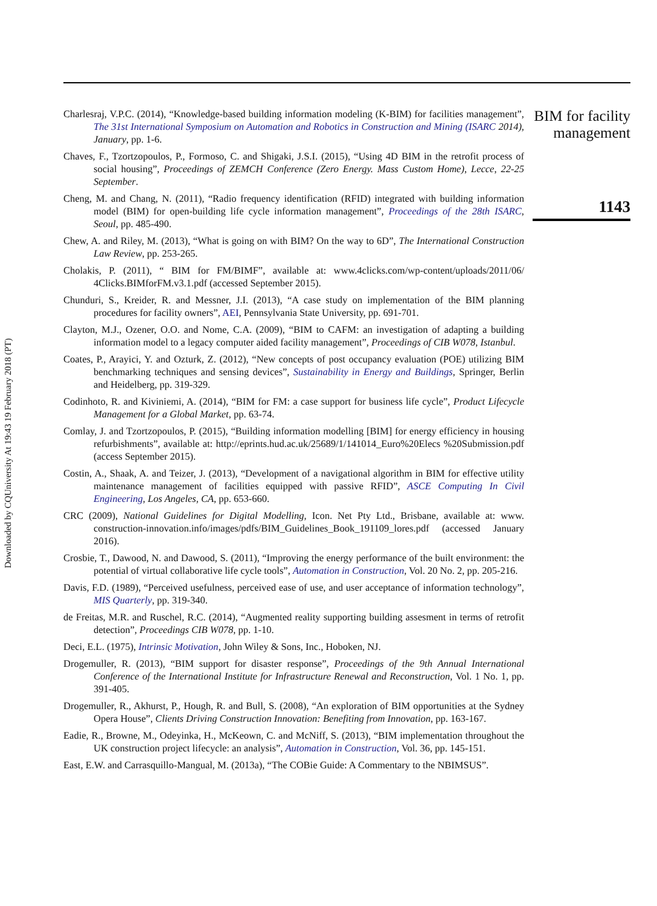Downloaded by CQUniversity At 19:43 19 February 2018 (PT)
Charlesraj, V.P.C. (2014), “Knowledge-based building information modeling (K-BIM) for facilities management”, The 31st International Symposium on Automation and Robotics in Construction and Mining (ISARC 2014), January, pp. 1-6.
Chaves, F., Tzortzopoulos, P., Formoso, C. and Shigaki, J.S.I. (2015), “Using 4D BIM in the retrofit process of social housing”, Proceedings of ZEMCH Conference (Zero Energy. Mass Custom Home), Lecce, 22-25 September.
Cheng, M. and Chang, N. (2011), “Radio frequency identification (RFID) integrated with building information model (BIM) for open-building life cycle information management”, Proceedings of the 28th ISARC, Seoul, pp. 485-490.
Chew, A. and Riley, M. (2013), “What is going on with BIM? On the way to 6D”, The International Construction Law Review, pp. 253-265.
Cholakis, P. (2011), “ BIM for FM/BIMF”, available at: www.4clicks.com/wp-content/uploads/2011/06/ 4Clicks.BIMforFM.v3.1.pdf (accessed September 2015).
Chunduri, S., Kreider, R. and Messner, J.I. (2013), “A case study on implementation of the BIM planning procedures for facility owners”, AEI, Pennsylvania State University, pp. 691-701.
Clayton, M.J., Ozener, O.O. and Nome, C.A. (2009), “BIM to CAFM: an investigation of adapting a building information model to a legacy computer aided facility management”, Proceedings of CIB W078, Istanbul.
Coates, P., Arayici, Y. and Ozturk, Z. (2012), “New concepts of post occupancy evaluation (POE) utilizing BIM benchmarking techniques and sensing devices”, Sustainability in Energy and Buildings, Springer, Berlin and Heidelberg, pp. 319-329.
Codinhoto, R. and Kiviniemi, A. (2014), “BIM for FM: a case support for business life cycle”, Product Lifecycle Management for a Global Market, pp. 63-74.
Comlay, J. and Tzortzopoulos, P. (2015), “Building information modelling [BIM] for energy efficiency in housing refurbishments”, available at: http://eprints.hud.ac.uk/25689/1/141014_Euro%20Elecs %20Submission.pdf (access September 2015).
Costin, A., Shaak, A. and Teizer, J. (2013), “Development of a navigational algorithm in BIM for effective utility maintenance management of facilities equipped with passive RFID”, ASCE Computing In Civil Engineering, Los Angeles, CA, pp. 653-660.
CRC (2009), National Guidelines for Digital Modelling, Icon. Net Pty Ltd., Brisbane, available at: www. construction-innovation.info/images/pdfs/BIM_Guidelines_Book_191109_lores.pdf (accessed January 2016).
Crosbie, T., Dawood, N. and Dawood, S. (2011), “Improving the energy performance of the built environment: the potential of virtual collaborative life cycle tools”, Automation in Construction, Vol. 20 No. 2, pp. 205-216.
Davis, F.D. (1989), “Perceived usefulness, perceived ease of use, and user acceptance of information technology”, MIS Quarterly, pp. 319-340.
de Freitas, M.R. and Ruschel, R.C. (2014), “Augmented reality supporting building assesment in terms of retrofit detection”, Proceedings CIB W078, pp. 1-10.
Deci, E.L. (1975), Intrinsic Motivation, John Wiley & Sons, Inc., Hoboken, NJ.
Drogemuller, R. (2013), “BIM support for disaster response”, Proceedings of the 9th Annual International Conference of the International Institute for Infrastructure Renewal and Reconstruction, Vol. 1 No. 1, pp. 391-405.
Drogemuller, R., Akhurst, P., Hough, R. and Bull, S. (2008), “An exploration of BIM opportunities at the Sydney Opera House”, Clients Driving Construction Innovation: Benefiting from Innovation, pp. 163-167.
Eadie, R., Browne, M., Odeyinka, H., McKeown, C. and McNiff, S. (2013), “BIM implementation throughout the UK construction project lifecycle: an analysis”, Automation in Construction, Vol. 36, pp. 145-151.
East, E.W. and Carrasquillo-Mangual, M. (2013a), “The COBie Guide: A Commentary to the NBIMSUS”.
BIM for facility
management
1143